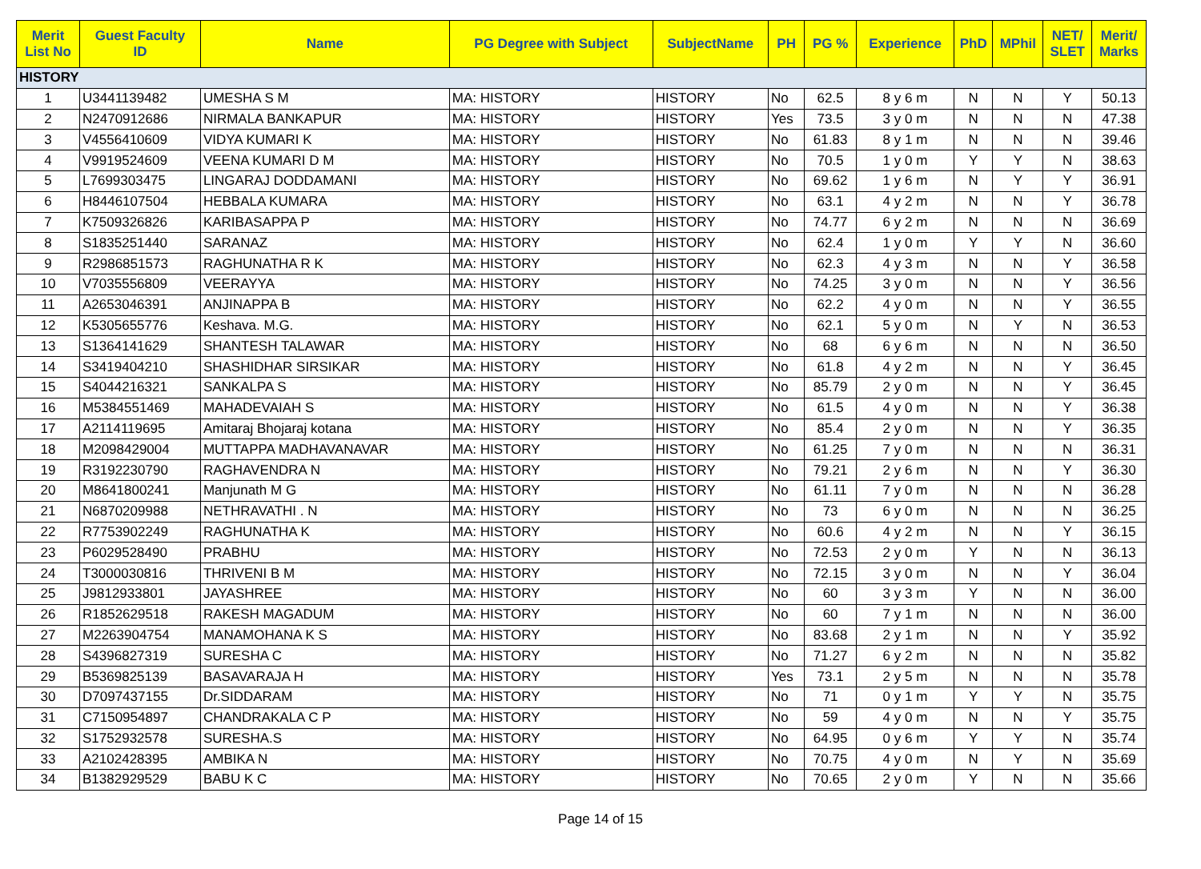| Merit List No | Guest Faculty ID | Name | PG Degree with Subject | SubjectName | PH | PG % | Experience | PhD | MPhil | NET/ SLET | Merit/ Marks |
| --- | --- | --- | --- | --- | --- | --- | --- | --- | --- | --- | --- |
| HISTORY | | | | | | | | | | | |
| 1 | U3441139482 | UMESHA S M | MA: HISTORY | HISTORY | No | 62.5 | 8 y 6 m | N | N | Y | 50.13 |
| 2 | N2470912686 | NIRMALA BANKAPUR | MA: HISTORY | HISTORY | Yes | 73.5 | 3 y 0 m | N | N | N | 47.38 |
| 3 | V4556410609 | VIDYA KUMARI K | MA: HISTORY | HISTORY | No | 61.83 | 8 y 1 m | N | N | N | 39.46 |
| 4 | V9919524609 | VEENA KUMARI D M | MA: HISTORY | HISTORY | No | 70.5 | 1 y 0 m | Y | Y | N | 38.63 |
| 5 | L7699303475 | LINGARAJ DODDAMANI | MA: HISTORY | HISTORY | No | 69.62 | 1 y 6 m | N | Y | Y | 36.91 |
| 6 | H8446107504 | HEBBALA KUMARA | MA: HISTORY | HISTORY | No | 63.1 | 4 y 2 m | N | N | Y | 36.78 |
| 7 | K7509326826 | KARIBASAPPA P | MA: HISTORY | HISTORY | No | 74.77 | 6 y 2 m | N | N | N | 36.69 |
| 8 | S1835251440 | SARANAZ | MA: HISTORY | HISTORY | No | 62.4 | 1 y 0 m | Y | Y | N | 36.60 |
| 9 | R2986851573 | RAGHUNATHA R K | MA: HISTORY | HISTORY | No | 62.3 | 4 y 3 m | N | N | Y | 36.58 |
| 10 | V7035556809 | VEERAYYA | MA: HISTORY | HISTORY | No | 74.25 | 3 y 0 m | N | N | Y | 36.56 |
| 11 | A2653046391 | ANJINAPPA B | MA: HISTORY | HISTORY | No | 62.2 | 4 y 0 m | N | N | Y | 36.55 |
| 12 | K5305655776 | Keshava. M.G. | MA: HISTORY | HISTORY | No | 62.1 | 5 y 0 m | N | Y | N | 36.53 |
| 13 | S1364141629 | SHANTESH TALAWAR | MA: HISTORY | HISTORY | No | 68 | 6 y 6 m | N | N | N | 36.50 |
| 14 | S3419404210 | SHASHIDHAR SIRSIKAR | MA: HISTORY | HISTORY | No | 61.8 | 4 y 2 m | N | N | Y | 36.45 |
| 15 | S4044216321 | SANKALPA S | MA: HISTORY | HISTORY | No | 85.79 | 2 y 0 m | N | N | Y | 36.45 |
| 16 | M5384551469 | MAHADEVAIAH S | MA: HISTORY | HISTORY | No | 61.5 | 4 y 0 m | N | N | Y | 36.38 |
| 17 | A2114119695 | Amitaraj Bhojaraj kotana | MA: HISTORY | HISTORY | No | 85.4 | 2 y 0 m | N | N | Y | 36.35 |
| 18 | M2098429004 | MUTTAPPA MADHAVANAVAR | MA: HISTORY | HISTORY | No | 61.25 | 7 y 0 m | N | N | N | 36.31 |
| 19 | R3192230790 | RAGHAVENDRA N | MA: HISTORY | HISTORY | No | 79.21 | 2 y 6 m | N | N | Y | 36.30 |
| 20 | M8641800241 | Manjunath M G | MA: HISTORY | HISTORY | No | 61.11 | 7 y 0 m | N | N | N | 36.28 |
| 21 | N6870209988 | NETHRAVATHI . N | MA: HISTORY | HISTORY | No | 73 | 6 y 0 m | N | N | N | 36.25 |
| 22 | R7753902249 | RAGHUNATHA K | MA: HISTORY | HISTORY | No | 60.6 | 4 y 2 m | N | N | Y | 36.15 |
| 23 | P6029528490 | PRABHU | MA: HISTORY | HISTORY | No | 72.53 | 2 y 0 m | Y | N | N | 36.13 |
| 24 | T3000030816 | THRIVENI B M | MA: HISTORY | HISTORY | No | 72.15 | 3 y 0 m | N | N | Y | 36.04 |
| 25 | J9812933801 | JAYASHREE | MA: HISTORY | HISTORY | No | 60 | 3 y 3 m | Y | N | N | 36.00 |
| 26 | R1852629518 | RAKESH MAGADUM | MA: HISTORY | HISTORY | No | 60 | 7 y 1 m | N | N | N | 36.00 |
| 27 | M2263904754 | MANAMOHANA K S | MA: HISTORY | HISTORY | No | 83.68 | 2 y 1 m | N | N | Y | 35.92 |
| 28 | S4396827319 | SURESHA C | MA: HISTORY | HISTORY | No | 71.27 | 6 y 2 m | N | N | N | 35.82 |
| 29 | B5369825139 | BASAVARAJA H | MA: HISTORY | HISTORY | Yes | 73.1 | 2 y 5 m | N | N | N | 35.78 |
| 30 | D7097437155 | Dr.SIDDARAM | MA: HISTORY | HISTORY | No | 71 | 0 y 1 m | Y | Y | N | 35.75 |
| 31 | C7150954897 | CHANDRAKALA C P | MA: HISTORY | HISTORY | No | 59 | 4 y 0 m | N | N | Y | 35.75 |
| 32 | S1752932578 | SURESHA.S | MA: HISTORY | HISTORY | No | 64.95 | 0 y 6 m | Y | Y | N | 35.74 |
| 33 | A2102428395 | AMBIKA N | MA: HISTORY | HISTORY | No | 70.75 | 4 y 0 m | N | Y | N | 35.69 |
| 34 | B1382929529 | BABU K C | MA: HISTORY | HISTORY | No | 70.65 | 2 y 0 m | Y | N | N | 35.66 |
Page 14 of 15